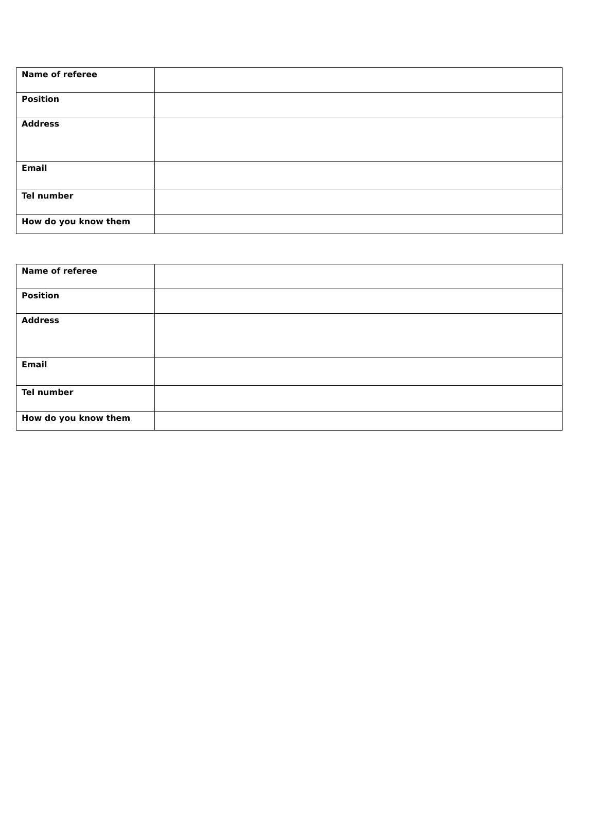| Name of referee | |
| Position | |
| Address | |
| Email | |
| Tel number | |
| How do you know them | |
| Name of referee | |
| Position | |
| Address | |
| Email | |
| Tel number | |
| How do you know them | |